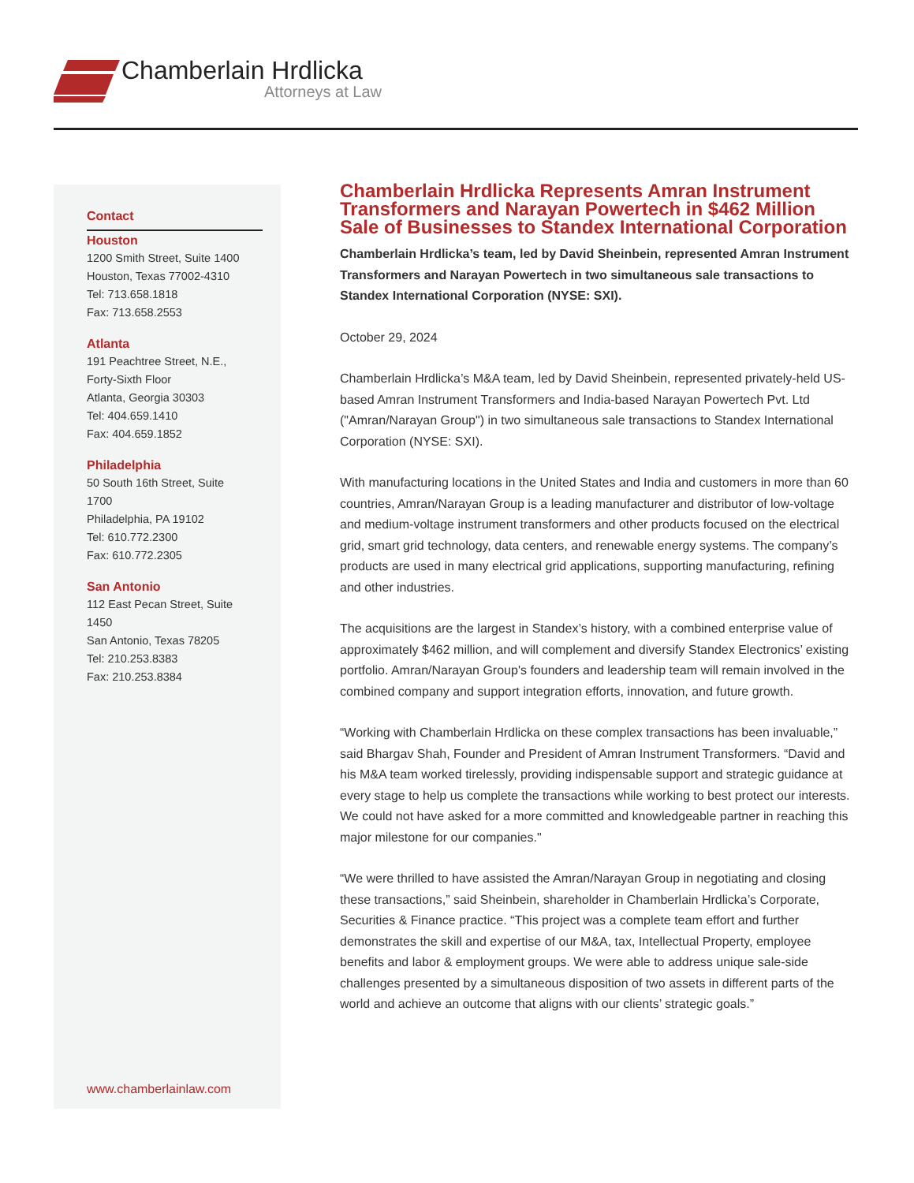Chamberlain Hrdlicka
Attorneys at Law
Contact
Houston
1200 Smith Street, Suite 1400
Houston, Texas 77002-4310
Tel: 713.658.1818
Fax: 713.658.2553
Atlanta
191 Peachtree Street, N.E.,
Forty-Sixth Floor
Atlanta, Georgia 30303
Tel: 404.659.1410
Fax: 404.659.1852
Philadelphia
50 South 16th Street, Suite
1700
Philadelphia, PA 19102
Tel: 610.772.2300
Fax: 610.772.2305
San Antonio
112 East Pecan Street, Suite
1450
San Antonio, Texas 78205
Tel: 210.253.8383
Fax: 210.253.8384
www.chamberlainlaw.com
Chamberlain Hrdlicka Represents Amran Instrument Transformers and Narayan Powertech in $462 Million Sale of Businesses to Standex International Corporation
Chamberlain Hrdlicka’s team, led by David Sheinbein, represented Amran Instrument Transformers and Narayan Powertech in two simultaneous sale transactions to Standex International Corporation (NYSE: SXI).
October 29, 2024
Chamberlain Hrdlicka’s M&A team, led by David Sheinbein, represented privately-held US-based Amran Instrument Transformers and India-based Narayan Powertech Pvt. Ltd ("Amran/Narayan Group") in two simultaneous sale transactions to Standex International Corporation (NYSE: SXI).
With manufacturing locations in the United States and India and customers in more than 60 countries, Amran/Narayan Group is a leading manufacturer and distributor of low-voltage and medium-voltage instrument transformers and other products focused on the electrical grid, smart grid technology, data centers, and renewable energy systems. The company’s products are used in many electrical grid applications, supporting manufacturing, refining and other industries.
The acquisitions are the largest in Standex’s history, with a combined enterprise value of approximately $462 million, and will complement and diversify Standex Electronics’ existing portfolio. Amran/Narayan Group's founders and leadership team will remain involved in the combined company and support integration efforts, innovation, and future growth.
“Working with Chamberlain Hrdlicka on these complex transactions has been invaluable,” said Bhargav Shah, Founder and President of Amran Instrument Transformers. “David and his M&A team worked tirelessly, providing indispensable support and strategic guidance at every stage to help us complete the transactions while working to best protect our interests. We could not have asked for a more committed and knowledgeable partner in reaching this major milestone for our companies."
“We were thrilled to have assisted the Amran/Narayan Group in negotiating and closing these transactions,” said Sheinbein, shareholder in Chamberlain Hrdlicka’s Corporate, Securities & Finance practice. “This project was a complete team effort and further demonstrates the skill and expertise of our M&A, tax, Intellectual Property, employee benefits and labor & employment groups. We were able to address unique sale-side challenges presented by a simultaneous disposition of two assets in different parts of the world and achieve an outcome that aligns with our clients’ strategic goals.”